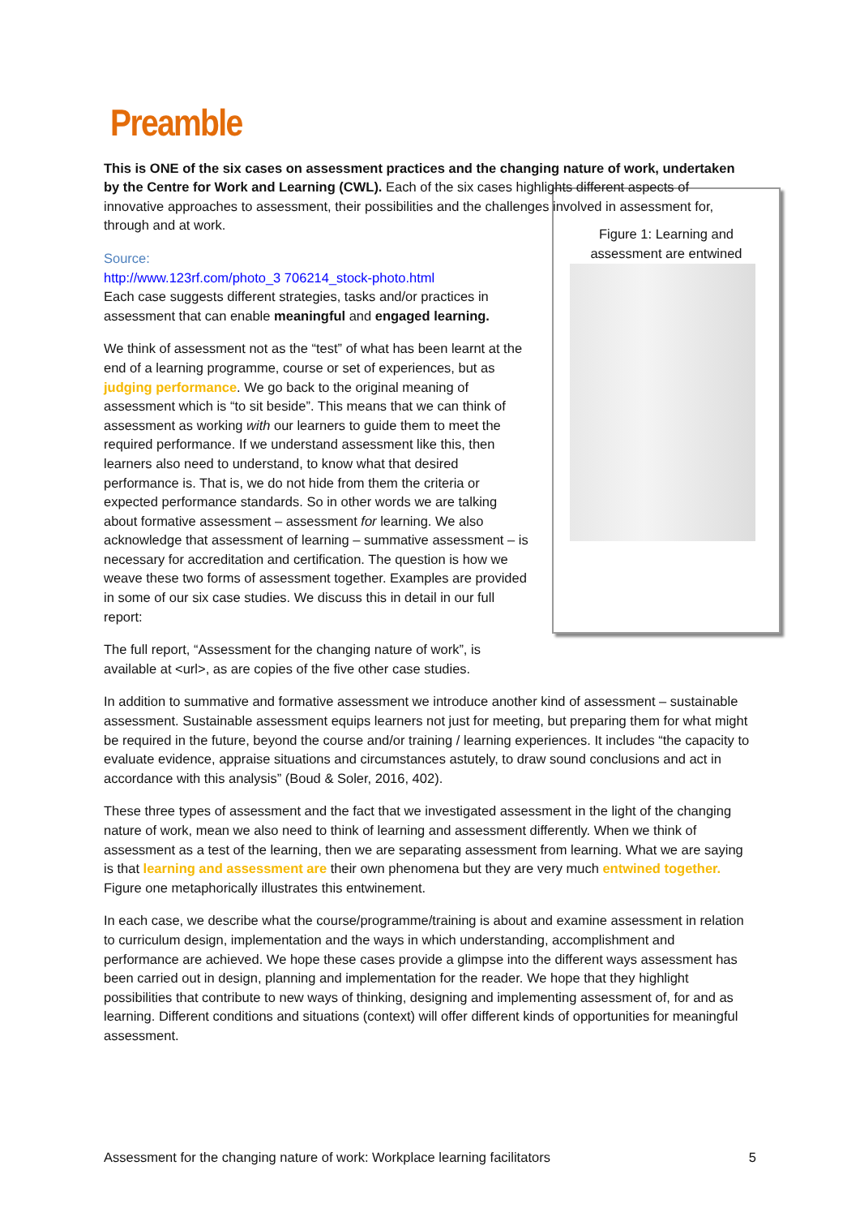Preamble
This is ONE of the six cases on assessment practices and the changing nature of work, undertaken by the Centre for Work and Learning (CWL). Each of the six cases highlights different aspects of innovative approaches to assessment, their possibilities and the challenges involved in assessment for, through and at work. Figure 1: Learning and assessment are entwined
Source:
http://www.123rf.com/photo_3 706214_stock-photo.html Each case suggests different strategies, tasks and/or practices in assessment that can enable meaningful and engaged learning.
We think of assessment not as the “test” of what has been learnt at the end of a learning programme, course or set of experiences, but as judging performance. We go back to the original meaning of assessment which is “to sit beside”. This means that we can think of assessment as working with our learners to guide them to meet the required performance. If we understand assessment like this, then learners also need to understand, to know what that desired performance is. That is, we do not hide from them the criteria or expected performance standards. So in other words we are talking about formative assessment – assessment for learning. We also acknowledge that assessment of learning – summative assessment – is necessary for accreditation and certification. The question is how we weave these two forms of assessment together. Examples are provided in some of our six case studies. We discuss this in detail in our full report:
The full report, “Assessment for the changing nature of work”, is available at <url>, as are copies of the five other case studies.
In addition to summative and formative assessment we introduce another kind of assessment – sustainable assessment. Sustainable assessment equips learners not just for meeting, but preparing them for what might be required in the future, beyond the course and/or training / learning experiences. It includes “the capacity to evaluate evidence, appraise situations and circumstances astutely, to draw sound conclusions and act in accordance with this analysis” (Boud & Soler, 2016, 402).
These three types of assessment and the fact that we investigated assessment in the light of the changing nature of work, mean we also need to think of learning and assessment differently. When we think of assessment as a test of the learning, then we are separating assessment from learning. What we are saying is that learning and assessment are their own phenomena but they are very much entwined together. Figure one metaphorically illustrates this entwinement.
In each case, we describe what the course/programme/training is about and examine assessment in relation to curriculum design, implementation and the ways in which understanding, accomplishment and performance are achieved. We hope these cases provide a glimpse into the different ways assessment has been carried out in design, planning and implementation for the reader. We hope that they highlight possibilities that contribute to new ways of thinking, designing and implementing assessment of, for and as learning. Different conditions and situations (context) will offer different kinds of opportunities for meaningful assessment.
Assessment for the changing nature of work: Workplace learning facilitators 5